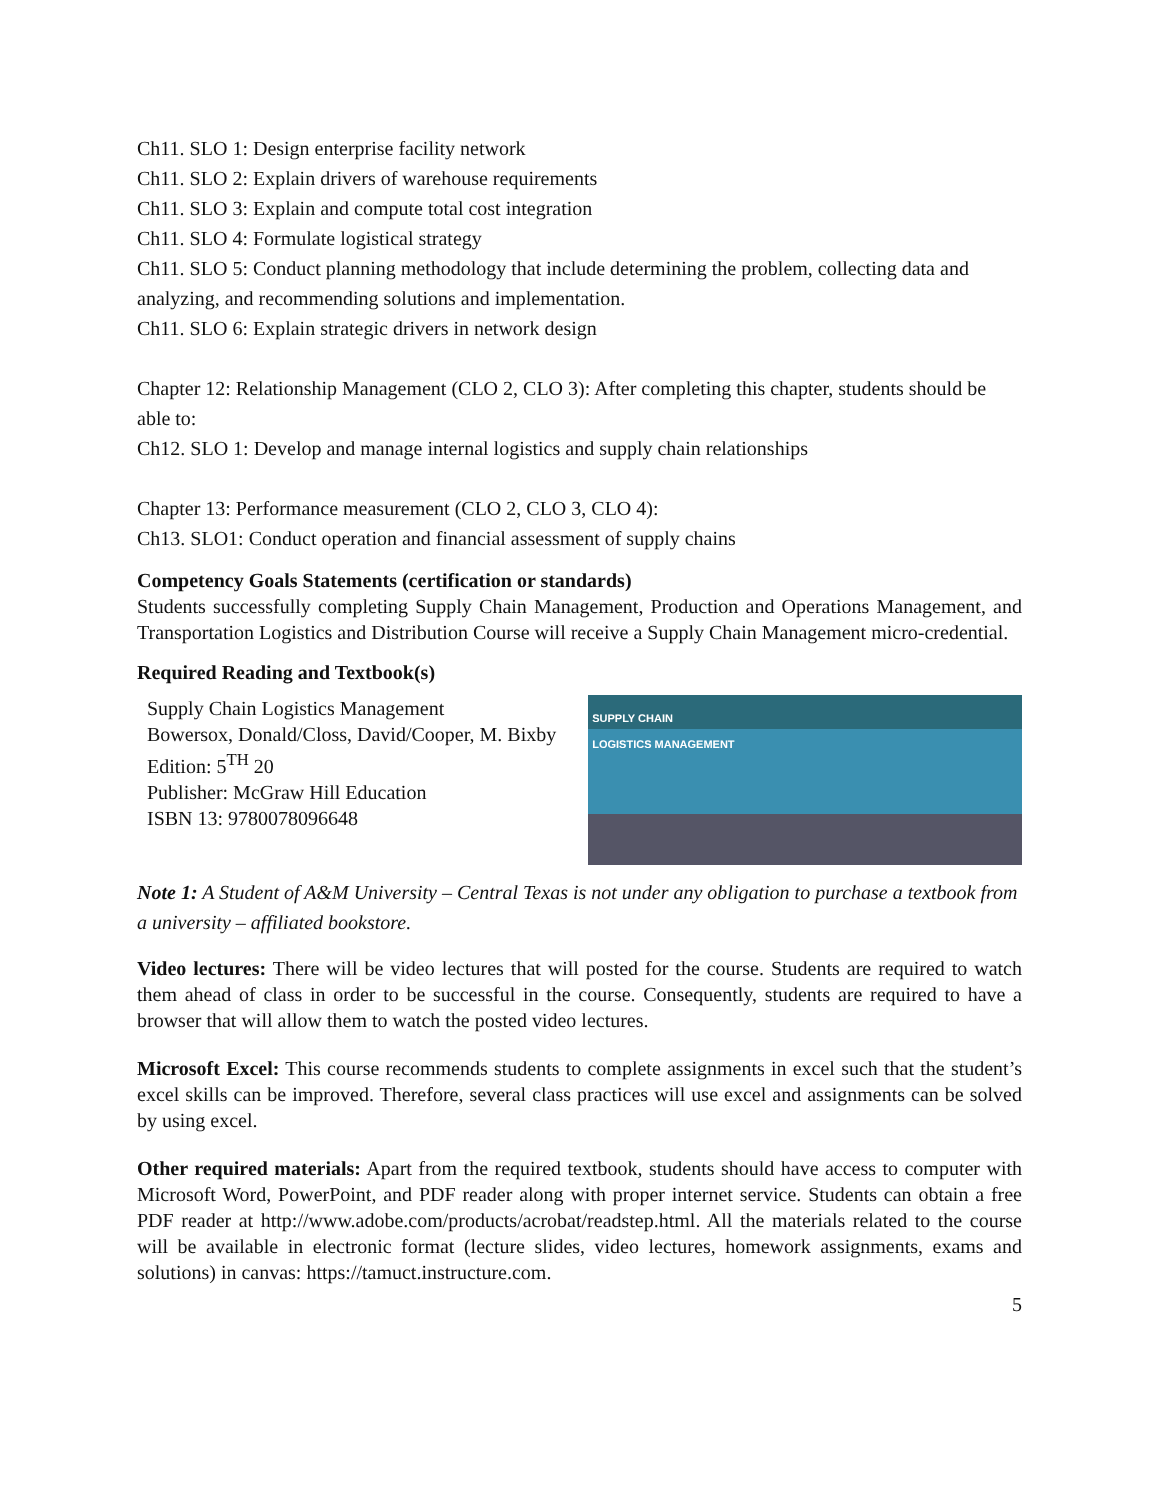Ch11. SLO 1: Design enterprise facility network
Ch11. SLO 2: Explain drivers of warehouse requirements
Ch11. SLO 3: Explain and compute total cost integration
Ch11. SLO 4: Formulate logistical strategy
Ch11. SLO 5: Conduct planning methodology that include determining the problem, collecting data and analyzing, and recommending solutions and implementation.
Ch11. SLO 6: Explain strategic drivers in network design
Chapter 12: Relationship Management (CLO 2, CLO 3): After completing this chapter, students should be able to:
Ch12. SLO 1: Develop and manage internal logistics and supply chain relationships
Chapter 13: Performance measurement (CLO 2, CLO 3, CLO 4):
Ch13. SLO1: Conduct operation and financial assessment of supply chains
Competency Goals Statements (certification or standards)
Students successfully completing Supply Chain Management, Production and Operations Management, and Transportation Logistics and Distribution Course will receive a Supply Chain Management micro-credential.
Required Reading and Textbook(s)
Supply Chain Logistics Management
Bowersox, Donald/Closs, David/Cooper, M. Bixby
Edition: 5<sup>TH</sup> 20
Publisher: McGraw Hill Education
ISBN 13: 9780078096648
SUPPLY CHAIN
LOGISTICS MANAGEMENT
Note 1: A Student of A&M University – Central Texas is not under any obligation to purchase a textbook from a university – affiliated bookstore.
Video lectures: There will be video lectures that will posted for the course. Students are required to watch them ahead of class in order to be successful in the course. Consequently, students are required to have a browser that will allow them to watch the posted video lectures.
Microsoft Excel: This course recommends students to complete assignments in excel such that the student’s excel skills can be improved. Therefore, several class practices will use excel and assignments can be solved by using excel.
Other required materials: Apart from the required textbook, students should have access to computer with Microsoft Word, PowerPoint, and PDF reader along with proper internet service. Students can obtain a free PDF reader at http://www.adobe.com/products/acrobat/readstep.html. All the materials related to the course will be available in electronic format (lecture slides, video lectures, homework assignments, exams and solutions) in canvas: https://tamuct.instructure.com.
5